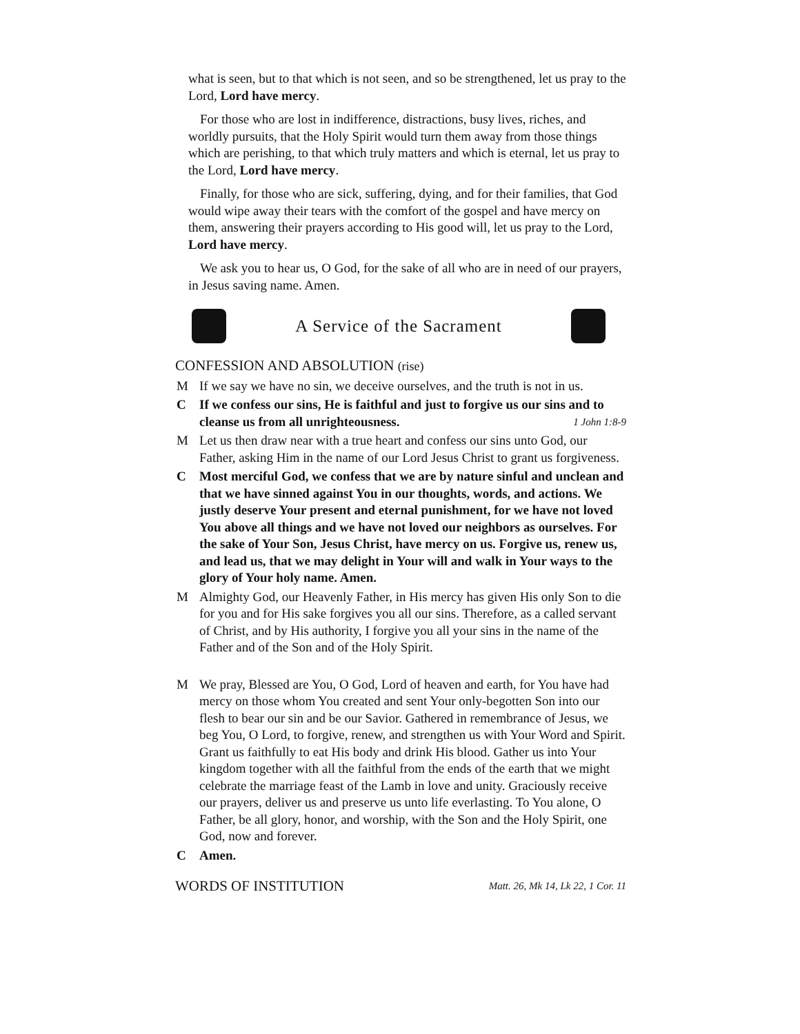what is seen, but to that which is not seen, and so be strengthened, let us pray to the Lord, Lord have mercy.
For those who are lost in indifference, distractions, busy lives, riches, and worldly pursuits, that the Holy Spirit would turn them away from those things which are perishing, to that which truly matters and which is eternal, let us pray to the Lord, Lord have mercy.
Finally, for those who are sick, suffering, dying, and for their families, that God would wipe away their tears with the comfort of the gospel and have mercy on them, answering their prayers according to His good will, let us pray to the Lord, Lord have mercy.
We ask you to hear us, O God, for the sake of all who are in need of our prayers, in Jesus saving name. Amen.
A Service of the Sacrament
CONFESSION AND ABSOLUTION (rise)
M If we say we have no sin, we deceive ourselves, and the truth is not in us.
C If we confess our sins, He is faithful and just to forgive us our sins and to cleanse us from all unrighteousness. 1 John 1:8-9
M Let us then draw near with a true heart and confess our sins unto God, our Father, asking Him in the name of our Lord Jesus Christ to grant us forgiveness.
C Most merciful God, we confess that we are by nature sinful and unclean and that we have sinned against You in our thoughts, words, and actions. We justly deserve Your present and eternal punishment, for we have not loved You above all things and we have not loved our neighbors as ourselves. For the sake of Your Son, Jesus Christ, have mercy on us. Forgive us, renew us, and lead us, that we may delight in Your will and walk in Your ways to the glory of Your holy name. Amen.
M Almighty God, our Heavenly Father, in His mercy has given His only Son to die for you and for His sake forgives you all our sins. Therefore, as a called servant of Christ, and by His authority, I forgive you all your sins in the name of the Father and of the Son and of the Holy Spirit.
M We pray, Blessed are You, O God, Lord of heaven and earth, for You have had mercy on those whom You created and sent Your only-begotten Son into our flesh to bear our sin and be our Savior. Gathered in remembrance of Jesus, we beg You, O Lord, to forgive, renew, and strengthen us with Your Word and Spirit. Grant us faithfully to eat His body and drink His blood. Gather us into Your kingdom together with all the faithful from the ends of the earth that we might celebrate the marriage feast of the Lamb in love and unity. Graciously receive our prayers, deliver us and preserve us unto life everlasting. To You alone, O Father, be all glory, honor, and worship, with the Son and the Holy Spirit, one God, now and forever.
C Amen.
WORDS OF INSTITUTION Matt. 26, Mk 14, Lk 22, 1 Cor. 11